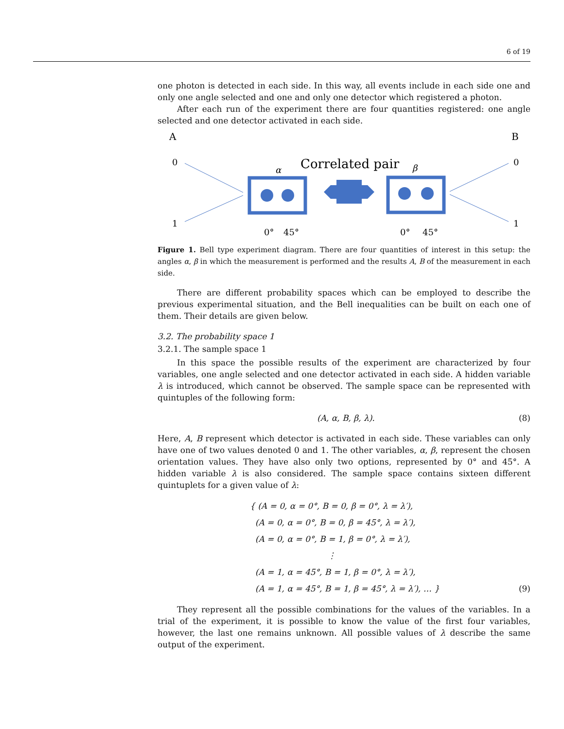6 of 19
one photon is detected in each side. In this way, all events include in each side one and only one angle selected and one and only one detector which registered a photon.
After each run of the experiment there are four quantities registered: one angle selected and one detector activated in each side.
A
B
0
1
0
1
Correlated pair
α
β
0°
45°
0°
45°
Figure 1. Bell type experiment diagram. There are four quantities of interest in this setup: the angles α, β in which the measurement is performed and the results A, B of the measurement in each side.
There are different probability spaces which can be employed to describe the previous experimental situation, and the Bell inequalities can be built on each one of them. Their details are given below.
3.2. The probability space 1
3.2.1. The sample space 1
In this space the possible results of the experiment are characterized by four variables, one angle selected and one detector activated in each side. A hidden variable λ is introduced, which cannot be observed. The sample space can be represented with quintuples of the following form:
(A, α, B, β, λ). (8)
Here, A, B represent which detector is activated in each side. These variables can only have one of two values denoted 0 and 1. The other variables, α, β, represent the chosen orientation values. They have also only two options, represented by 0° and 45°. A hidden variable λ is also considered. The sample space contains sixteen different quintuplets for a given value of λ:
{ (A = 0, α = 0°, B = 0, β = 0°, λ = λ′),
(A = 0, α = 0°, B = 0, β = 45°, λ = λ′),
(A = 0, α = 0°, B = 1, β = 0°, λ = λ′),
⋮
(A = 1, α = 45°, B = 1, β = 0°, λ = λ′),
(A = 1, α = 45°, B = 1, β = 45°, λ = λ′), … } (9)
They represent all the possible combinations for the values of the variables. In a trial of the experiment, it is possible to know the value of the first four variables, however, the last one remains unknown. All possible values of λ describe the same output of the experiment.